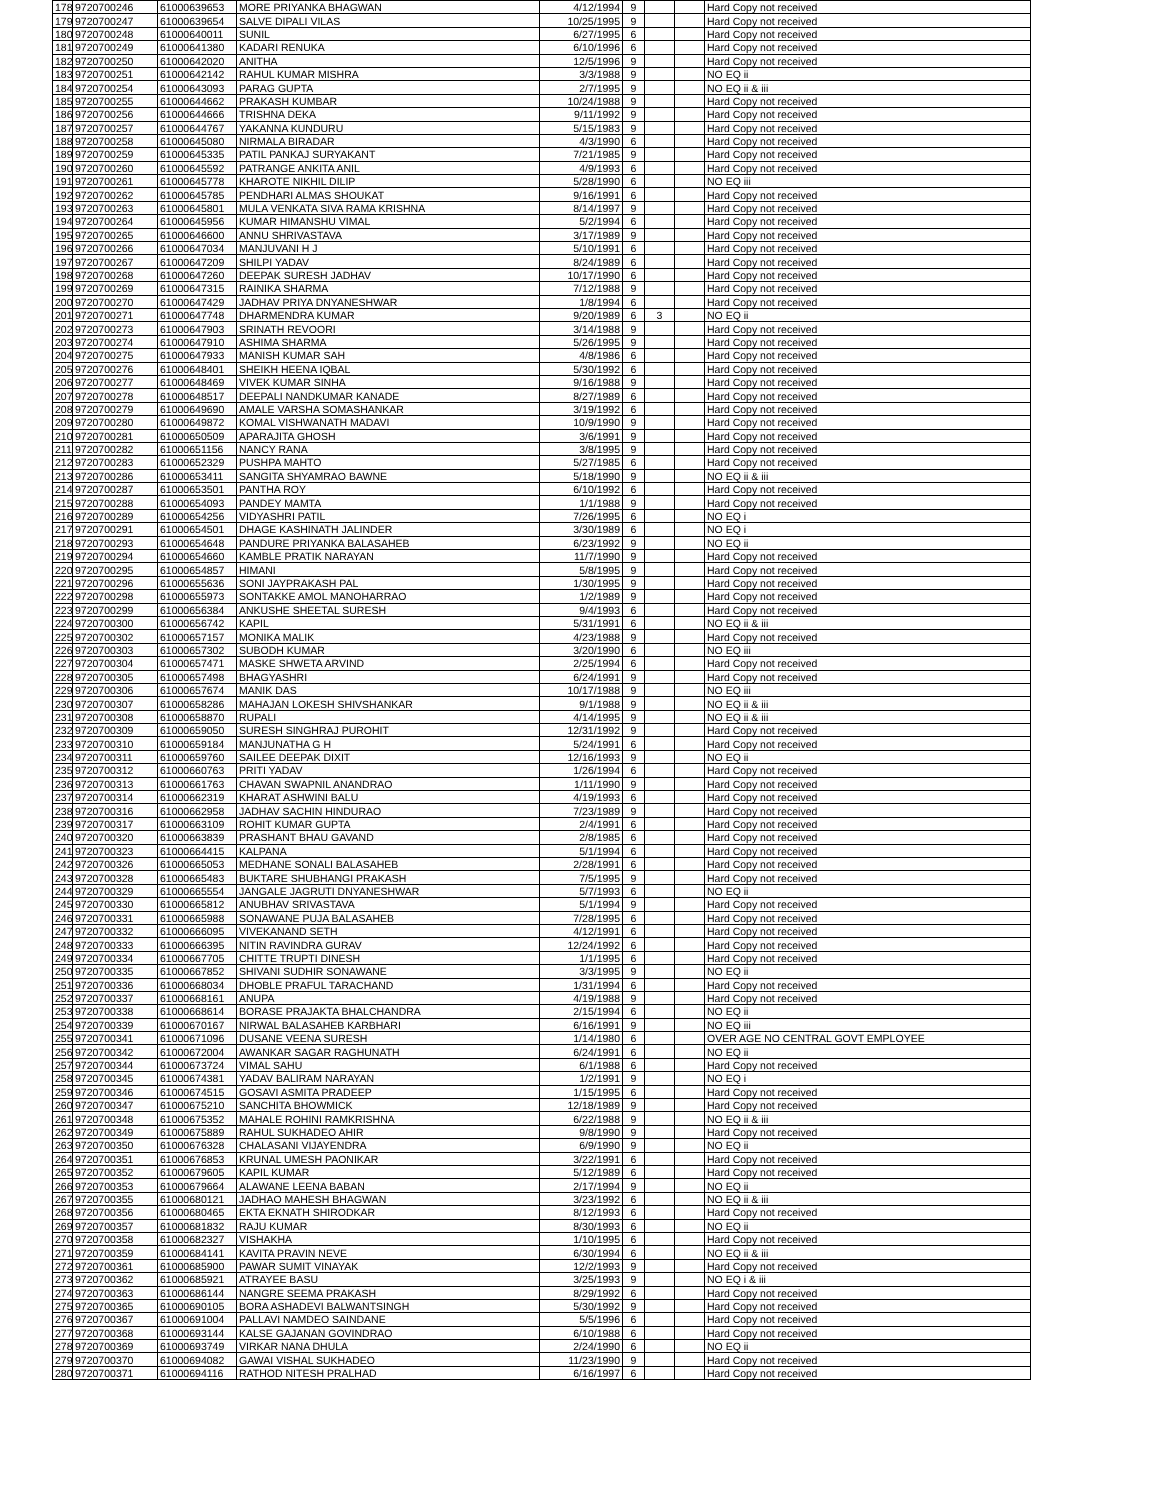| 178 | 9720700246 | 61000639653 | MORE PRIYANKA BHAGWAN | 4/12/1994 | 9 | | | Hard Copy not received |
| 179 | 9720700247 | 61000639654 | SALVE DIPALI VILAS | 10/25/1995 | 9 | | | Hard Copy not received |
| 180 | 9720700248 | 61000640011 | SUNIL | 6/27/1995 | 6 | | | Hard Copy not received |
| 181 | 9720700249 | 61000641380 | KADARI RENUKA | 6/10/1996 | 6 | | | Hard Copy not received |
| 182 | 9720700250 | 61000642020 | ANITHA | 12/5/1996 | 9 | | | Hard Copy not received |
| 183 | 9720700251 | 61000642142 | RAHUL KUMAR MISHRA | 3/3/1988 | 9 | | | NO EQ ii |
| 184 | 9720700254 | 61000643093 | PARAG GUPTA | 2/7/1995 | 9 | | | NO EQ ii & iii |
| 185 | 9720700255 | 61000644662 | PRAKASH KUMBAR | 10/24/1988 | 9 | | | Hard Copy not received |
| 186 | 9720700256 | 61000644666 | TRISHNA DEKA | 9/11/1992 | 9 | | | Hard Copy not received |
| 187 | 9720700257 | 61000644767 | YAKANNA KUNDURU | 5/15/1983 | 9 | | | Hard Copy not received |
| 188 | 9720700258 | 61000645080 | NIRMALA BIRADAR | 4/3/1990 | 6 | | | Hard Copy not received |
| 189 | 9720700259 | 61000645335 | PATIL PANKAJ SURYAKANT | 7/21/1985 | 9 | | | Hard Copy not received |
| 190 | 9720700260 | 61000645592 | PATRANGE ANKITA ANIL | 4/9/1993 | 6 | | | Hard Copy not received |
| 191 | 9720700261 | 61000645778 | KHAROTE NIKHIL DILIP | 5/28/1990 | 6 | | | NO EQ iii |
| 192 | 9720700262 | 61000645785 | PENDHARI ALMAS SHOUKAT | 9/16/1991 | 6 | | | Hard Copy not received |
| 193 | 9720700263 | 61000645801 | MULA VENKATA SIVA RAMA KRISHNA | 8/14/1997 | 9 | | | Hard Copy not received |
| 194 | 9720700264 | 61000645956 | KUMAR HIMANSHU VIMAL | 5/2/1994 | 6 | | | Hard Copy not received |
| 195 | 9720700265 | 61000646600 | ANNU SHRIVASTAVA | 3/17/1989 | 9 | | | Hard Copy not received |
| 196 | 9720700266 | 61000647034 | MANJUVANI H J | 5/10/1991 | 6 | | | Hard Copy not received |
| 197 | 9720700267 | 61000647209 | SHILPI YADAV | 8/24/1989 | 6 | | | Hard Copy not received |
| 198 | 9720700268 | 61000647260 | DEEPAK SURESH JADHAV | 10/17/1990 | 6 | | | Hard Copy not received |
| 199 | 9720700269 | 61000647315 | RAINIKA SHARMA | 7/12/1988 | 9 | | | Hard Copy not received |
| 200 | 9720700270 | 61000647429 | JADHAV PRIYA DNYANESHWAR | 1/8/1994 | 6 | | | Hard Copy not received |
| 201 | 9720700271 | 61000647748 | DHARMENDRA KUMAR | 9/20/1989 | 6 | 3 | | NO EQ ii |
| 202 | 9720700273 | 61000647903 | SRINATH REVOORI | 3/14/1988 | 9 | | | Hard Copy not received |
| 203 | 9720700274 | 61000647910 | ASHIMA SHARMA | 5/26/1995 | 9 | | | Hard Copy not received |
| 204 | 9720700275 | 61000647933 | MANISH KUMAR SAH | 4/8/1986 | 6 | | | Hard Copy not received |
| 205 | 9720700276 | 61000648401 | SHEIKH HEENA IQBAL | 5/30/1992 | 6 | | | Hard Copy not received |
| 206 | 9720700277 | 61000648469 | VIVEK KUMAR SINHA | 9/16/1988 | 9 | | | Hard Copy not received |
| 207 | 9720700278 | 61000648517 | DEEPALI NANDKUMAR KANADE | 8/27/1989 | 6 | | | Hard Copy not received |
| 208 | 9720700279 | 61000649690 | AMALE VARSHA SOMASHANKAR | 3/19/1992 | 6 | | | Hard Copy not received |
| 209 | 9720700280 | 61000649872 | KOMAL VISHWANATH MADAVI | 10/9/1990 | 9 | | | Hard Copy not received |
| 210 | 9720700281 | 61000650509 | APARAJITA GHOSH | 3/6/1991 | 9 | | | Hard Copy not received |
| 211 | 9720700282 | 61000651156 | NANCY RANA | 3/8/1995 | 9 | | | Hard Copy not received |
| 212 | 9720700283 | 61000652329 | PUSHPA MAHTO | 5/27/1985 | 6 | | | Hard Copy not received |
| 213 | 9720700286 | 61000653411 | SANGITA SHYAMRAO BAWNE | 5/18/1990 | 9 | | | NO EQ ii & iii |
| 214 | 9720700287 | 61000653501 | PANTHA ROY | 6/10/1992 | 6 | | | Hard Copy not received |
| 215 | 9720700288 | 61000654093 | PANDEY MAMTA | 1/1/1988 | 9 | | | Hard Copy not received |
| 216 | 9720700289 | 61000654256 | VIDYASHRI PATIL | 7/26/1995 | 6 | | | NO EQ i |
| 217 | 9720700291 | 61000654501 | DHAGE KASHINATH JALINDER | 3/30/1989 | 6 | | | NO EQ i |
| 218 | 9720700293 | 61000654648 | PANDURE PRIYANKA BALASAHEB | 6/23/1992 | 9 | | | NO EQ ii |
| 219 | 9720700294 | 61000654660 | KAMBLE PRATIK NARAYAN | 11/7/1990 | 9 | | | Hard Copy not received |
| 220 | 9720700295 | 61000654857 | HIMANI | 5/8/1995 | 9 | | | Hard Copy not received |
| 221 | 9720700296 | 61000655636 | SONI JAYPRAKASH PAL | 1/30/1995 | 9 | | | Hard Copy not received |
| 222 | 9720700298 | 61000655973 | SONTAKKE AMOL MANOHARRAO | 1/2/1989 | 9 | | | Hard Copy not received |
| 223 | 9720700299 | 61000656384 | ANKUSHE SHEETAL SURESH | 9/4/1993 | 6 | | | Hard Copy not received |
| 224 | 9720700300 | 61000656742 | KAPIL | 5/31/1991 | 6 | | | NO EQ ii & iii |
| 225 | 9720700302 | 61000657157 | MONIKA MALIK | 4/23/1988 | 9 | | | Hard Copy not received |
| 226 | 9720700303 | 61000657302 | SUBODH KUMAR | 3/20/1990 | 6 | | | NO EQ iii |
| 227 | 9720700304 | 61000657471 | MASKE SHWETA ARVIND | 2/25/1994 | 6 | | | Hard Copy not received |
| 228 | 9720700305 | 61000657498 | BHAGYASHRI | 6/24/1991 | 9 | | | Hard Copy not received |
| 229 | 9720700306 | 61000657674 | MANIK DAS | 10/17/1988 | 9 | | | NO EQ iii |
| 230 | 9720700307 | 61000658286 | MAHAJAN LOKESH SHIVSHANKAR | 9/1/1988 | 9 | | | NO EQ ii & iii |
| 231 | 9720700308 | 61000658870 | RUPALI | 4/14/1995 | 9 | | | NO EQ ii & iii |
| 232 | 9720700309 | 61000659050 | SURESH SINGHRAJ PUROHIT | 12/31/1992 | 9 | | | Hard Copy not received |
| 233 | 9720700310 | 61000659184 | MANJUNATHA G H | 5/24/1991 | 6 | | | Hard Copy not received |
| 234 | 9720700311 | 61000659760 | SAILEE DEEPAK DIXIT | 12/16/1993 | 9 | | | NO EQ ii |
| 235 | 9720700312 | 61000660763 | PRITI YADAV | 1/26/1994 | 6 | | | Hard Copy not received |
| 236 | 9720700313 | 61000661763 | CHAVAN SWAPNIL ANANDRAO | 1/11/1990 | 9 | | | Hard Copy not received |
| 237 | 9720700314 | 61000662319 | KHARAT ASHWINI BALU | 4/19/1993 | 6 | | | Hard Copy not received |
| 238 | 9720700316 | 61000662958 | JADHAV SACHIN HINDURAO | 7/23/1989 | 9 | | | Hard Copy not received |
| 239 | 9720700317 | 61000663109 | ROHIT KUMAR GUPTA | 2/4/1991 | 6 | | | Hard Copy not received |
| 240 | 9720700320 | 61000663839 | PRASHANT BHAU GAVAND | 2/8/1985 | 6 | | | Hard Copy not received |
| 241 | 9720700323 | 61000664415 | KALPANA | 5/1/1994 | 6 | | | Hard Copy not received |
| 242 | 9720700326 | 61000665053 | MEDHANE SONALI BALASAHEB | 2/28/1991 | 6 | | | Hard Copy not received |
| 243 | 9720700328 | 61000665483 | BUKTARE SHUBHANGI PRAKASH | 7/5/1995 | 9 | | | Hard Copy not received |
| 244 | 9720700329 | 61000665554 | JANGALE JAGRUTI DNYANESHWAR | 5/7/1993 | 6 | | | NO EQ ii |
| 245 | 9720700330 | 61000665812 | ANUBHAV SRIVASTAVA | 5/1/1994 | 9 | | | Hard Copy not received |
| 246 | 9720700331 | 61000665988 | SONAWANE PUJA BALASAHEB | 7/28/1995 | 6 | | | Hard Copy not received |
| 247 | 9720700332 | 61000666095 | VIVEKANAND SETH | 4/12/1991 | 6 | | | Hard Copy not received |
| 248 | 9720700333 | 61000666395 | NITIN RAVINDRA GURAV | 12/24/1992 | 6 | | | Hard Copy not received |
| 249 | 9720700334 | 61000667705 | CHITTE TRUPTI DINESH | 1/1/1995 | 6 | | | Hard Copy not received |
| 250 | 9720700335 | 61000667852 | SHIVANI SUDHIR SONAWANE | 3/3/1995 | 9 | | | NO EQ ii |
| 251 | 9720700336 | 61000668034 | DHOBLE PRAFUL TARACHAND | 1/31/1994 | 6 | | | Hard Copy not received |
| 252 | 9720700337 | 61000668161 | ANUPA | 4/19/1988 | 9 | | | Hard Copy not received |
| 253 | 9720700338 | 61000668614 | BORASE PRAJAKTA BHALCHANDRA | 2/15/1994 | 6 | | | NO EQ ii |
| 254 | 9720700339 | 61000670167 | NIRWAL BALASAHEB KARBHARI | 6/16/1991 | 9 | | | NO EQ iii |
| 255 | 9720700341 | 61000671096 | DUSANE VEENA SURESH | 1/14/1980 | 6 | | | OVER AGE NO CENTRAL GOVT EMPLOYEE |
| 256 | 9720700342 | 61000672004 | AWANKAR SAGAR RAGHUNATH | 6/24/1991 | 6 | | | NO EQ ii |
| 257 | 9720700344 | 61000673724 | VIMAL SAHU | 6/1/1988 | 6 | | | Hard Copy not received |
| 258 | 9720700345 | 61000674381 | YADAV BALIRAM NARAYAN | 1/2/1991 | 9 | | | NO EQ i |
| 259 | 9720700346 | 61000674515 | GOSAVI ASMITA PRADEEP | 1/15/1995 | 6 | | | Hard Copy not received |
| 260 | 9720700347 | 61000675210 | SANCHITA BHOWMICK | 12/18/1989 | 9 | | | Hard Copy not received |
| 261 | 9720700348 | 61000675352 | MAHALE ROHINI RAMKRISHNA | 6/22/1988 | 9 | | | NO EQ ii & iii |
| 262 | 9720700349 | 61000675889 | RAHUL SUKHADEO AHIR | 9/8/1990 | 9 | | | Hard Copy not received |
| 263 | 9720700350 | 61000676328 | CHALASANI VIJAYENDRA | 6/9/1990 | 9 | | | NO EQ ii |
| 264 | 9720700351 | 61000676853 | KRUNAL UMESH PAONIKAR | 3/22/1991 | 6 | | | Hard Copy not received |
| 265 | 9720700352 | 61000679605 | KAPIL KUMAR | 5/12/1989 | 6 | | | Hard Copy not received |
| 266 | 9720700353 | 61000679664 | ALAWANE LEENA BABAN | 2/17/1994 | 9 | | | NO EQ ii |
| 267 | 9720700355 | 61000680121 | JADHAO MAHESH BHAGWAN | 3/23/1992 | 6 | | | NO EQ ii & iii |
| 268 | 9720700356 | 61000680465 | EKTA EKNATH SHIRODKAR | 8/12/1993 | 6 | | | Hard Copy not received |
| 269 | 9720700357 | 61000681832 | RAJU KUMAR | 8/30/1993 | 6 | | | NO EQ ii |
| 270 | 9720700358 | 61000682327 | VISHAKHA | 1/10/1995 | 6 | | | Hard Copy not received |
| 271 | 9720700359 | 61000684141 | KAVITA PRAVIN NEVE | 6/30/1994 | 6 | | | NO EQ ii & iii |
| 272 | 9720700361 | 61000685900 | PAWAR SUMIT VINAYAK | 12/2/1993 | 9 | | | Hard Copy not received |
| 273 | 9720700362 | 61000685921 | ATRAYEE BASU | 3/25/1993 | 9 | | | NO EQ i & iii |
| 274 | 9720700363 | 61000686144 | NANGRE SEEMA PRAKASH | 8/29/1992 | 6 | | | Hard Copy not received |
| 275 | 9720700365 | 61000690105 | BORA ASHADEVI BALWANTSINGH | 5/30/1992 | 9 | | | Hard Copy not received |
| 276 | 9720700367 | 61000691004 | PALLAVI NAMDEO SAINDANE | 5/5/1996 | 6 | | | Hard Copy not received |
| 277 | 9720700368 | 61000693144 | KALSE GAJANAN GOVINDRAO | 6/10/1988 | 6 | | | Hard Copy not received |
| 278 | 9720700369 | 61000693749 | VIRKAR NANA DHULA | 2/24/1990 | 6 | | | NO EQ ii |
| 279 | 9720700370 | 61000694082 | GAWAI VISHAL SUKHADEO | 11/23/1990 | 9 | | | Hard Copy not received |
| 280 | 9720700371 | 61000694116 | RATHOD NITESH PRALHAD | 6/16/1997 | 6 | | | Hard Copy not received |